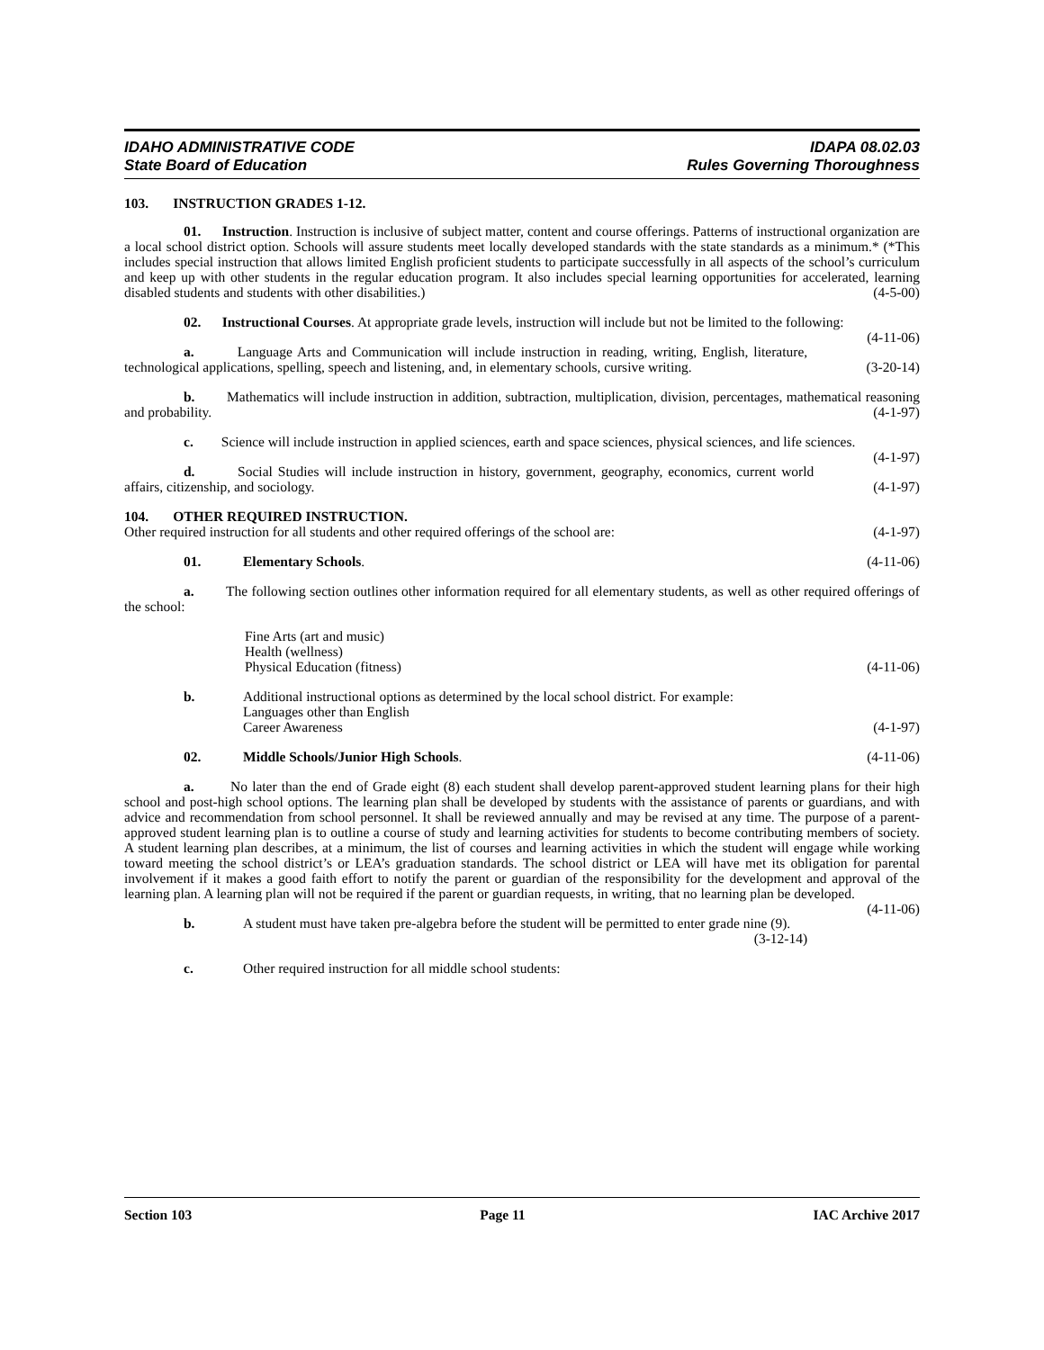IDAHO ADMINISTRATIVE CODE
State Board of Education
IDAPA 08.02.03
Rules Governing Thoroughness
103. INSTRUCTION GRADES 1-12.
01. Instruction. Instruction is inclusive of subject matter, content and course offerings. Patterns of instructional organization are a local school district option. Schools will assure students meet locally developed standards with the state standards as a minimum.* (*This includes special instruction that allows limited English proficient students to participate successfully in all aspects of the school’s curriculum and keep up with other students in the regular education program. It also includes special learning opportunities for accelerated, learning disabled students and students with other disabilities.) (4-5-00)
02. Instructional Courses. At appropriate grade levels, instruction will include but not be limited to the following: (4-11-06)
a. Language Arts and Communication will include instruction in reading, writing, English, literature, technological applications, spelling, speech and listening, and, in elementary schools, cursive writing. (3-20-14)
b. Mathematics will include instruction in addition, subtraction, multiplication, division, percentages, mathematical reasoning and probability. (4-1-97)
c. Science will include instruction in applied sciences, earth and space sciences, physical sciences, and life sciences. (4-1-97)
d. Social Studies will include instruction in history, government, geography, economics, current world affairs, citizenship, and sociology. (4-1-97)
104. OTHER REQUIRED INSTRUCTION.
Other required instruction for all students and other required offerings of the school are: (4-1-97)
01. Elementary Schools. (4-11-06)
a. The following section outlines other information required for all elementary students, as well as other required offerings of the school:
Fine Arts (art and music)
Health (wellness)
Physical Education (fitness) (4-11-06)
b. Additional instructional options as determined by the local school district. For example:
Languages other than English
Career Awareness (4-1-97)
02. Middle Schools/Junior High Schools. (4-11-06)
a. No later than the end of Grade eight (8) each student shall develop parent-approved student learning plans for their high school and post-high school options. The learning plan shall be developed by students with the assistance of parents or guardians, and with advice and recommendation from school personnel. It shall be reviewed annually and may be revised at any time. The purpose of a parent-approved student learning plan is to outline a course of study and learning activities for students to become contributing members of society. A student learning plan describes, at a minimum, the list of courses and learning activities in which the student will engage while working toward meeting the school district’s or LEA’s graduation standards. The school district or LEA will have met its obligation for parental involvement if it makes a good faith effort to notify the parent or guardian of the responsibility for the development and approval of the learning plan. A learning plan will not be required if the parent or guardian requests, in writing, that no learning plan be developed. (4-11-06)
b. A student must have taken pre-algebra before the student will be permitted to enter grade nine (9).
(3-12-14)
c. Other required instruction for all middle school students:
Section 103 Page 11 IAC Archive 2017